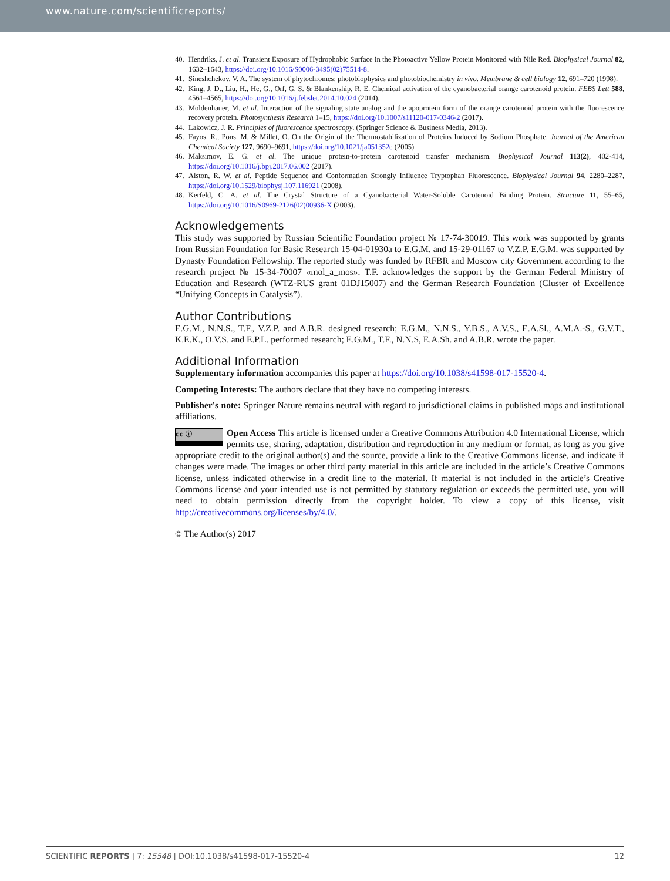www.nature.com/scientificreports/
40. Hendriks, J. et al. Transient Exposure of Hydrophobic Surface in the Photoactive Yellow Protein Monitored with Nile Red. Biophysical Journal 82, 1632–1643, https://doi.org/10.1016/S0006-3495(02)75514-8.
41. Sineshchekov, V. A. The system of phytochromes: photobiophysics and photobiochemistry in vivo. Membrane & cell biology 12, 691–720 (1998).
42. King, J. D., Liu, H., He, G., Orf, G. S. & Blankenship, R. E. Chemical activation of the cyanobacterial orange carotenoid protein. FEBS Lett 588, 4561–4565, https://doi.org/10.1016/j.febslet.2014.10.024 (2014).
43. Moldenhauer, M. et al. Interaction of the signaling state analog and the apoprotein form of the orange carotenoid protein with the fluorescence recovery protein. Photosynthesis Research 1–15, https://doi.org/10.1007/s11120-017-0346-2 (2017).
44. Lakowicz, J. R. Principles of fluorescence spectroscopy. (Springer Science & Business Media, 2013).
45. Fayos, R., Pons, M. & Millet, O. On the Origin of the Thermostabilization of Proteins Induced by Sodium Phosphate. Journal of the American Chemical Society 127, 9690–9691, https://doi.org/10.1021/ja051352e (2005).
46. Maksimov, E. G. et al. The unique protein-to-protein carotenoid transfer mechanism. Biophysical Journal 113(2), 402-414, https://doi.org/10.1016/j.bpj.2017.06.002 (2017).
47. Alston, R. W. et al. Peptide Sequence and Conformation Strongly Influence Tryptophan Fluorescence. Biophysical Journal 94, 2280–2287, https://doi.org/10.1529/biophysj.107.116921 (2008).
48. Kerfeld, C. A. et al. The Crystal Structure of a Cyanobacterial Water-Soluble Carotenoid Binding Protein. Structure 11, 55–65, https://doi.org/10.1016/S0969-2126(02)00936-X (2003).
Acknowledgements
This study was supported by Russian Scientific Foundation project № 17-74-30019. This work was supported by grants from Russian Foundation for Basic Research 15-04-01930a to E.G.M. and 15-29-01167 to V.Z.P. E.G.M. was supported by Dynasty Foundation Fellowship. The reported study was funded by RFBR and Moscow city Government according to the research project № 15-34-70007 «mol_a_mos». T.F. acknowledges the support by the German Federal Ministry of Education and Research (WTZ-RUS grant 01DJ15007) and the German Research Foundation (Cluster of Excellence “Unifying Concepts in Catalysis”).
Author Contributions
E.G.M., N.N.S., T.F., V.Z.P. and A.B.R. designed research; E.G.M., N.N.S., Y.B.S., A.V.S., E.A.Sl., A.M.A.-S., G.V.T., K.E.K., O.V.S. and E.P.L. performed research; E.G.M., T.F., N.N.S, E.A.Sh. and A.B.R. wrote the paper.
Additional Information
Supplementary information accompanies this paper at https://doi.org/10.1038/s41598-017-15520-4.
Competing Interests: The authors declare that they have no competing interests.
Publisher's note: Springer Nature remains neutral with regard to jurisdictional claims in published maps and institutional affiliations.
cc ⓘ Open Access This article is licensed under a Creative Commons Attribution 4.0 International License, which permits use, sharing, adaptation, distribution and reproduction in any medium or format, as long as you give appropriate credit to the original author(s) and the source, provide a link to the Creative Commons license, and indicate if changes were made. The images or other third party material in this article are included in the article’s Creative Commons license, unless indicated otherwise in a credit line to the material. If material is not included in the article’s Creative Commons license and your intended use is not permitted by statutory regulation or exceeds the permitted use, you will need to obtain permission directly from the copyright holder. To view a copy of this license, visit http://creativecommons.org/licenses/by/4.0/.
© The Author(s) 2017
SCIENTIFIC REPORTS | 7: 15548 | DOI:10.1038/s41598-017-15520-4 12